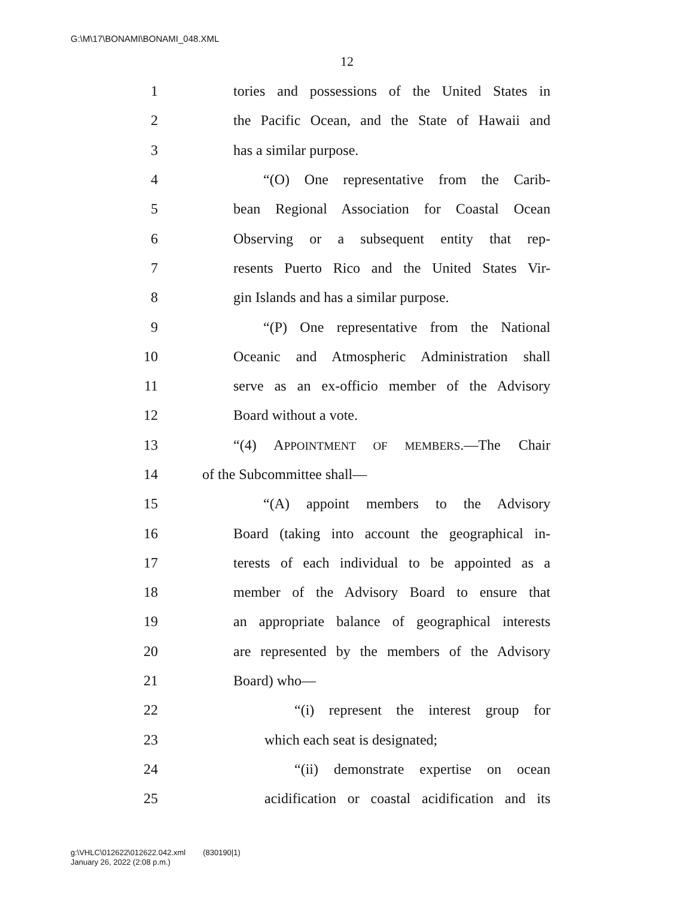G:\M\17\BONAMI\BONAMI_048.XML
12
1 tories and possessions of the United States in
2 the Pacific Ocean, and the State of Hawaii and
3 has a similar purpose.
4 “(O) One representative from the Carib-
5 bean Regional Association for Coastal Ocean
6 Observing or a subsequent entity that rep-
7 resents Puerto Rico and the United States Vir-
8 gin Islands and has a similar purpose.
9 “(P) One representative from the National
10 Oceanic and Atmospheric Administration shall
11 serve as an ex-officio member of the Advisory
12 Board without a vote.
13 “(4) APPOINTMENT OF MEMBERS.—The Chair
14 of the Subcommittee shall—
15 “(A) appoint members to the Advisory
16 Board (taking into account the geographical in-
17 terests of each individual to be appointed as a
18 member of the Advisory Board to ensure that
19 an appropriate balance of geographical interests
20 are represented by the members of the Advisory
21 Board) who—
22 “(i) represent the interest group for
23 which each seat is designated;
24 “(ii) demonstrate expertise on ocean
25 acidification or coastal acidification and its
g:\VHLC\012622\012622.042.xml (830190|1)
January 26, 2022 (2:08 p.m.)